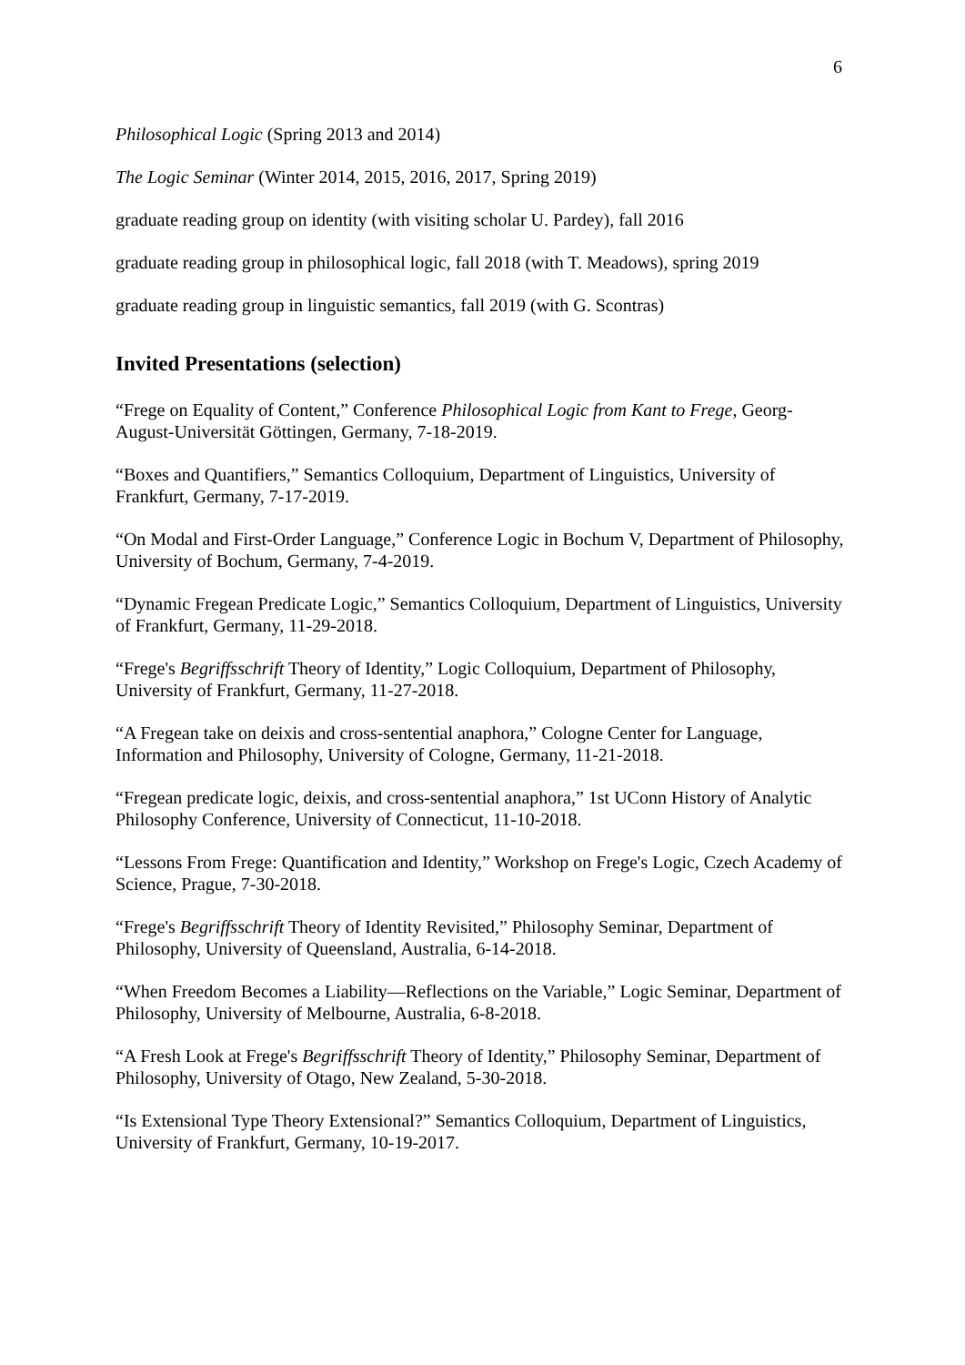6
Philosophical Logic (Spring 2013 and 2014)
The Logic Seminar (Winter 2014, 2015, 2016, 2017, Spring 2019)
graduate reading group on identity (with visiting scholar U. Pardey), fall 2016
graduate reading group in philosophical logic, fall 2018 (with T. Meadows), spring 2019
graduate reading group in linguistic semantics, fall 2019 (with G. Scontras)
Invited Presentations (selection)
“Frege on Equality of Content,” Conference Philosophical Logic from Kant to Frege, Georg-August-Universität Göttingen, Germany, 7-18-2019.
“Boxes and Quantifiers,” Semantics Colloquium, Department of Linguistics, University of Frankfurt, Germany, 7-17-2019.
“On Modal and First-Order Language,” Conference Logic in Bochum V, Department of Philosophy, University of Bochum, Germany, 7-4-2019.
“Dynamic Fregean Predicate Logic,” Semantics Colloquium, Department of Linguistics, University of Frankfurt, Germany, 11-29-2018.
“Frege's Begriffsschrift Theory of Identity,” Logic Colloquium, Department of Philosophy, University of Frankfurt, Germany, 11-27-2018.
“A Fregean take on deixis and cross-sentential anaphora,” Cologne Center for Language, Information and Philosophy, University of Cologne, Germany, 11-21-2018.
“Fregean predicate logic, deixis, and cross-sentential anaphora,” 1st UConn History of Analytic Philosophy Conference, University of Connecticut, 11-10-2018.
“Lessons From Frege: Quantification and Identity,” Workshop on Frege's Logic, Czech Academy of Science, Prague, 7-30-2018.
“Frege's Begriffsschrift Theory of Identity Revisited,” Philosophy Seminar, Department of Philosophy, University of Queensland, Australia, 6-14-2018.
“When Freedom Becomes a Liability—Reflections on the Variable,” Logic Seminar, Department of Philosophy, University of Melbourne, Australia, 6-8-2018.
“A Fresh Look at Frege's Begriffsschrift Theory of Identity,” Philosophy Seminar, Department of Philosophy, University of Otago, New Zealand, 5-30-2018.
“Is Extensional Type Theory Extensional?” Semantics Colloquium, Department of Linguistics, University of Frankfurt, Germany, 10-19-2017.